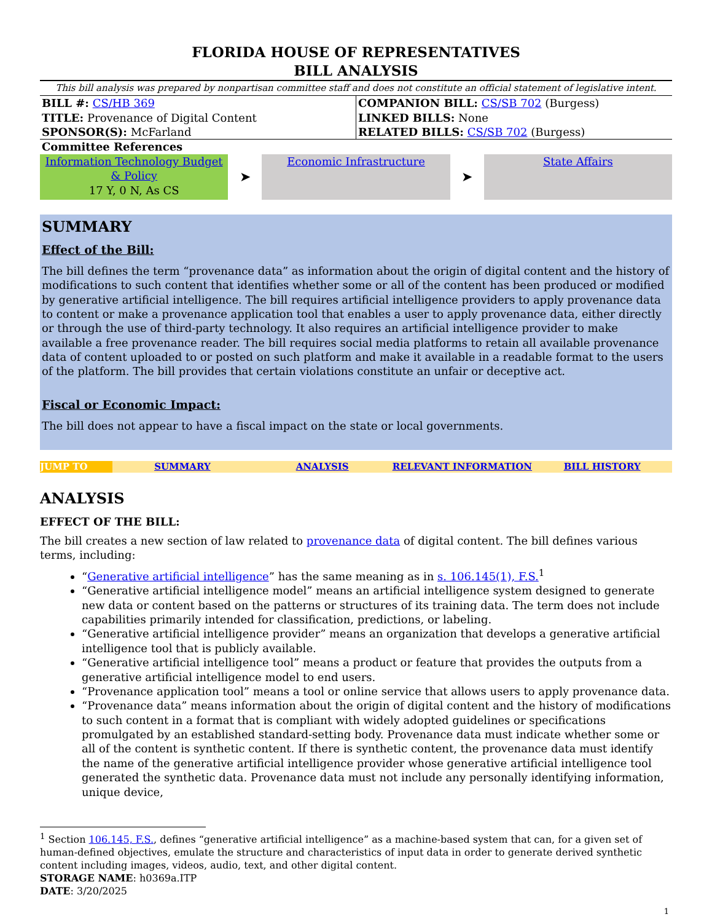FLORIDA HOUSE OF REPRESENTATIVES
BILL ANALYSIS
This bill analysis was prepared by nonpartisan committee staff and does not constitute an official statement of legislative intent.
BILL #: CS/HB 369
TITLE: Provenance of Digital Content
SPONSOR(S): McFarland
COMPANION BILL: CS/SB 702 (Burgess)
LINKED BILLS: None
RELATED BILLS: CS/SB 702 (Burgess)
Committee References
Information Technology Budget & Policy
17 Y, 0 N, As CS
➤
Economic Infrastructure
➤
State Affairs
SUMMARY
Effect of the Bill:
The bill defines the term “provenance data” as information about the origin of digital content and the history of modifications to such content that identifies whether some or all of the content has been produced or modified by generative artificial intelligence. The bill requires artificial intelligence providers to apply provenance data to content or make a provenance application tool that enables a user to apply provenance data, either directly or through the use of third-party technology. It also requires an artificial intelligence provider to make available a free provenance reader. The bill requires social media platforms to retain all available provenance data of content uploaded to or posted on such platform and make it available in a readable format to the users of the platform. The bill provides that certain violations constitute an unfair or deceptive act.
Fiscal or Economic Impact:
The bill does not appear to have a fiscal impact on the state or local governments.
JUMP TO SUMMARY ANALYSIS RELEVANT INFORMATION BILL HISTORY
ANALYSIS
EFFECT OF THE BILL:
The bill creates a new section of law related to provenance data of digital content. The bill defines various terms, including:
“Generative artificial intelligence” has the same meaning as in s. 106.145(1), F.S.<sup>1</sup>
“Generative artificial intelligence model” means an artificial intelligence system designed to generate new data or content based on the patterns or structures of its training data. The term does not include capabilities primarily intended for classification, predictions, or labeling.
“Generative artificial intelligence provider” means an organization that develops a generative artificial intelligence tool that is publicly available.
“Generative artificial intelligence tool” means a product or feature that provides the outputs from a generative artificial intelligence model to end users.
“Provenance application tool” means a tool or online service that allows users to apply provenance data.
“Provenance data” means information about the origin of digital content and the history of modifications to such content in a format that is compliant with widely adopted guidelines or specifications promulgated by an established standard-setting body. Provenance data must indicate whether some or all of the content is synthetic content. If there is synthetic content, the provenance data must identify the name of the generative artificial intelligence provider whose generative artificial intelligence tool generated the synthetic data. Provenance data must not include any personally identifying information, unique device,
<sup>1</sup> Section 106.145, F.S., defines “generative artificial intelligence” as a machine-based system that can, for a given set of human-defined objectives, emulate the structure and characteristics of input data in order to generate derived synthetic content including images, videos, audio, text, and other digital content.
STORAGE NAME: h0369a.ITP
DATE: 3/20/2025
1